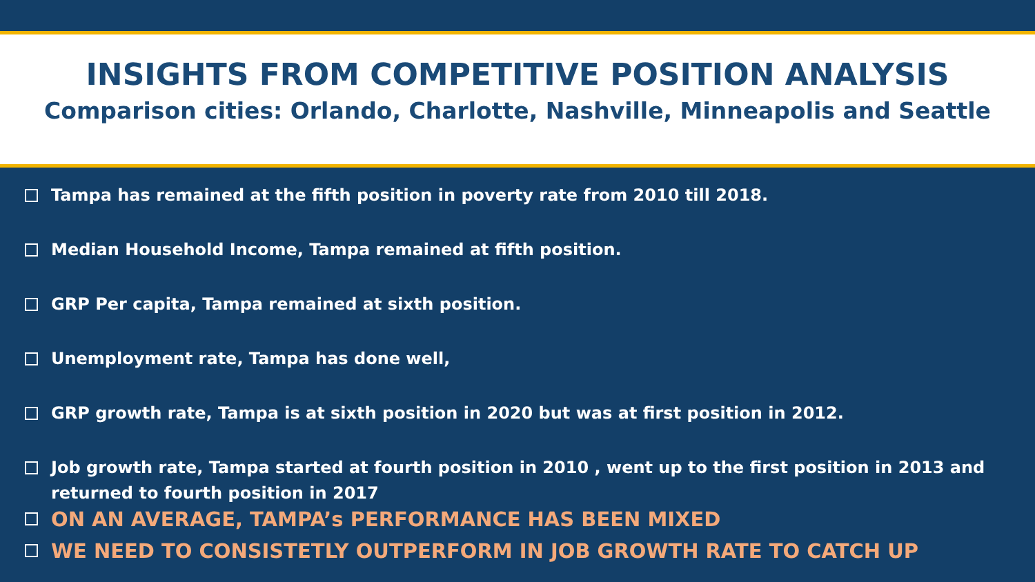INSIGHTS FROM COMPETITIVE POSITION ANALYSIS
Comparison cities: Orlando, Charlotte, Nashville, Minneapolis and Seattle
Tampa has remained at the fifth position in poverty rate from 2010 till 2018.
Median Household Income, Tampa remained at fifth position.
GRP Per capita, Tampa remained at sixth position.
Unemployment rate, Tampa has done well,
GRP growth rate, Tampa is at sixth position in 2020 but was at first position in 2012.
Job growth rate, Tampa started at fourth position in 2010 , went up to the first position in 2013 and returned to fourth position in 2017
ON AN AVERAGE, TAMPA’s PERFORMANCE HAS BEEN MIXED
WE NEED TO CONSISTETLY OUTPERFORM IN JOB GROWTH RATE TO CATCH UP